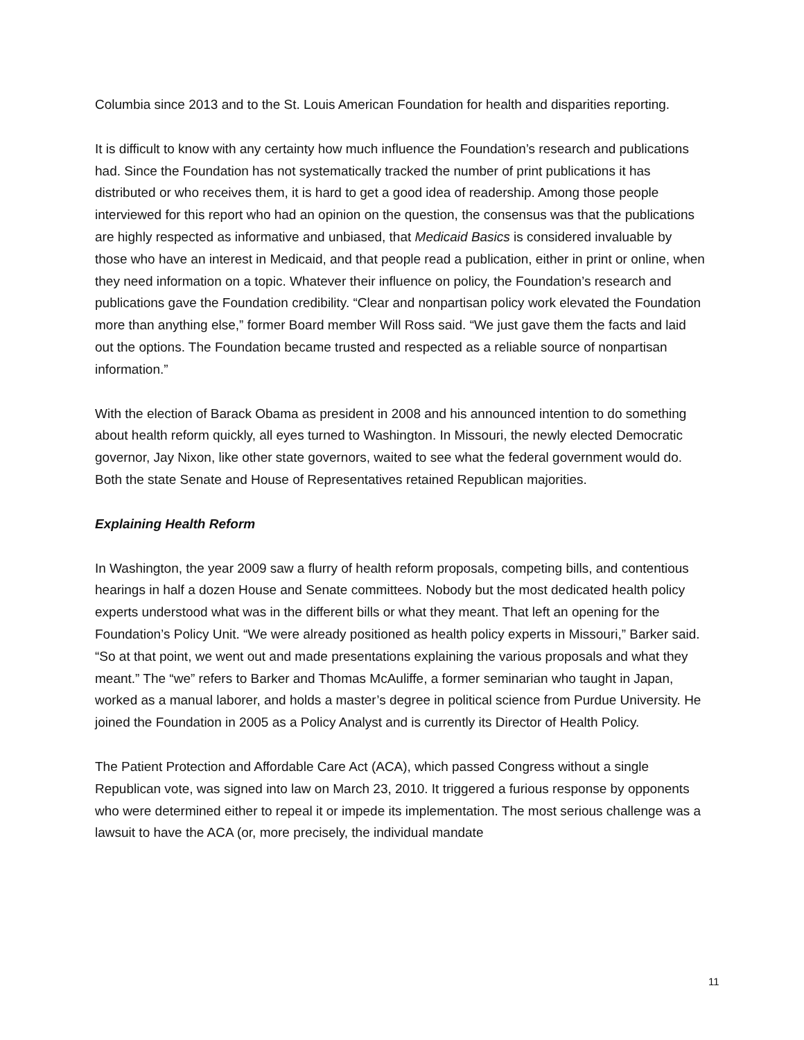Columbia since 2013 and to the St. Louis American Foundation for health and disparities reporting.
It is difficult to know with any certainty how much influence the Foundation’s research and publications had. Since the Foundation has not systematically tracked the number of print publications it has distributed or who receives them, it is hard to get a good idea of readership. Among those people interviewed for this report who had an opinion on the question, the consensus was that the publications are highly respected as informative and unbiased, that Medicaid Basics is considered invaluable by those who have an interest in Medicaid, and that people read a publication, either in print or online, when they need information on a topic. Whatever their influence on policy, the Foundation’s research and publications gave the Foundation credibility. “Clear and nonpartisan policy work elevated the Foundation more than anything else,” former Board member Will Ross said. “We just gave them the facts and laid out the options. The Foundation became trusted and respected as a reliable source of nonpartisan information.”
With the election of Barack Obama as president in 2008 and his announced intention to do something about health reform quickly, all eyes turned to Washington. In Missouri, the newly elected Democratic governor, Jay Nixon, like other state governors, waited to see what the federal government would do. Both the state Senate and House of Representatives retained Republican majorities.
Explaining Health Reform
In Washington, the year 2009 saw a flurry of health reform proposals, competing bills, and contentious hearings in half a dozen House and Senate committees. Nobody but the most dedicated health policy experts understood what was in the different bills or what they meant. That left an opening for the Foundation’s Policy Unit. “We were already positioned as health policy experts in Missouri,” Barker said. “So at that point, we went out and made presentations explaining the various proposals and what they meant.” The “we” refers to Barker and Thomas McAuliffe, a former seminarian who taught in Japan, worked as a manual laborer, and holds a master’s degree in political science from Purdue University. He joined the Foundation in 2005 as a Policy Analyst and is currently its Director of Health Policy.
The Patient Protection and Affordable Care Act (ACA), which passed Congress without a single Republican vote, was signed into law on March 23, 2010. It triggered a furious response by opponents who were determined either to repeal it or impede its implementation. The most serious challenge was a lawsuit to have the ACA (or, more precisely, the individual mandate
11